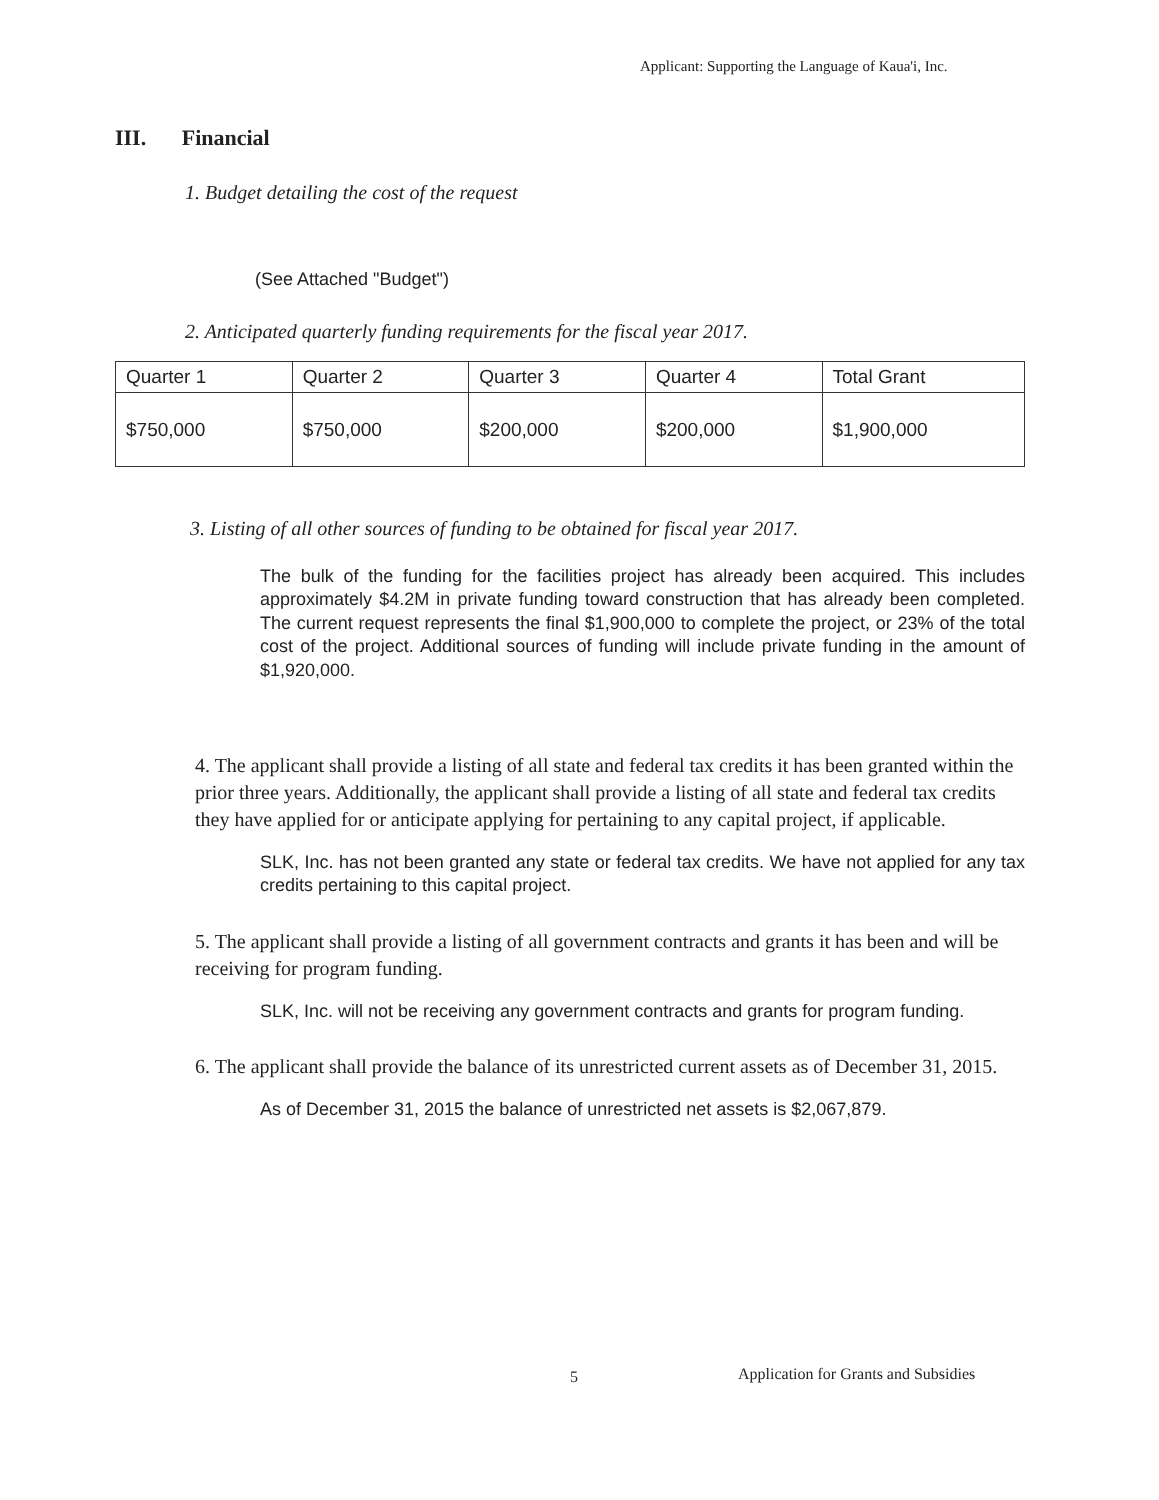Applicant: Supporting the Language of Kaua'i, Inc.
III. Financial
1. Budget detailing the cost of the request
(See Attached "Budget")
2. Anticipated quarterly funding requirements for the fiscal year 2017.
| Quarter 1 | Quarter 2 | Quarter 3 | Quarter 4 | Total Grant |
| $750,000 | $750,000 | $200,000 | $200,000 | $1,900,000 |
3. Listing of all other sources of funding to be obtained for fiscal year 2017.
The bulk of the funding for the facilities project has already been acquired. This includes approximately $4.2M in private funding toward construction that has already been completed. The current request represents the final $1,900,000 to complete the project, or 23% of the total cost of the project. Additional sources of funding will include private funding in the amount of $1,920,000.
4. The applicant shall provide a listing of all state and federal tax credits it has been granted within the prior three years. Additionally, the applicant shall provide a listing of all state and federal tax credits they have applied for or anticipate applying for pertaining to any capital project, if applicable.
SLK, Inc. has not been granted any state or federal tax credits. We have not applied for any tax credits pertaining to this capital project.
5. The applicant shall provide a listing of all government contracts and grants it has been and will be receiving for program funding.
SLK, Inc. will not be receiving any government contracts and grants for program funding.
6. The applicant shall provide the balance of its unrestricted current assets as of December 31, 2015.
As of December 31, 2015 the balance of unrestricted net assets is $2,067,879.
5
Application for Grants and Subsidies